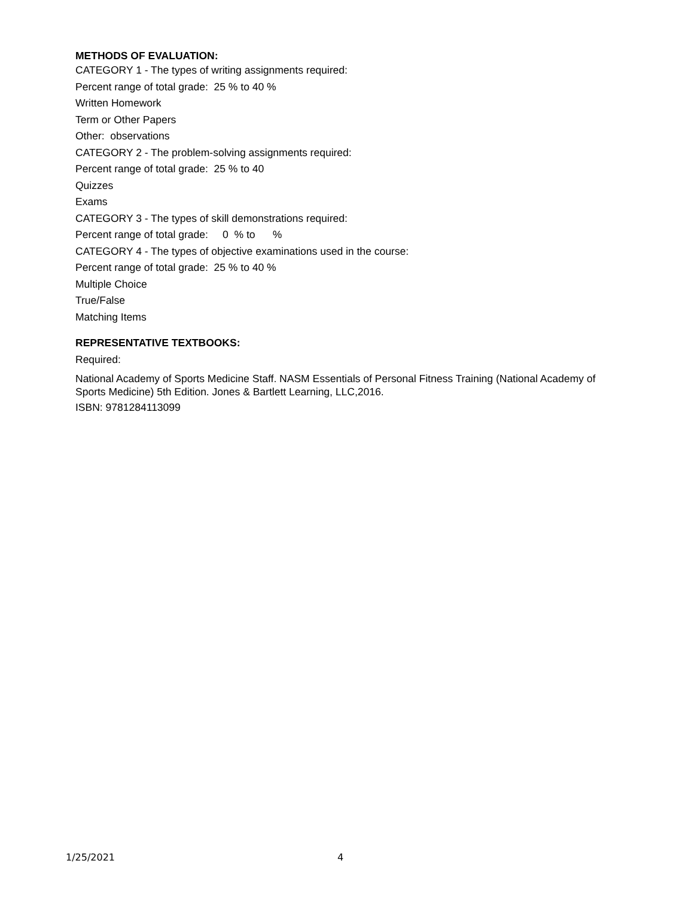METHODS OF EVALUATION:
CATEGORY 1 - The types of writing assignments required:
Percent range of total grade: 25 % to 40 %
Written Homework
Term or Other Papers
Other: observations
CATEGORY 2 - The problem-solving assignments required:
Percent range of total grade: 25 % to 40
Quizzes
Exams
CATEGORY 3 - The types of skill demonstrations required:
Percent range of total grade: 0 % to %
CATEGORY 4 - The types of objective examinations used in the course:
Percent range of total grade: 25 % to 40 %
Multiple Choice
True/False
Matching Items
REPRESENTATIVE TEXTBOOKS:
Required:
National Academy of Sports Medicine Staff. NASM Essentials of Personal Fitness Training (National Academy of Sports Medicine) 5th Edition. Jones & Bartlett Learning, LLC,2016.
ISBN: 9781284113099
1/25/2021 4